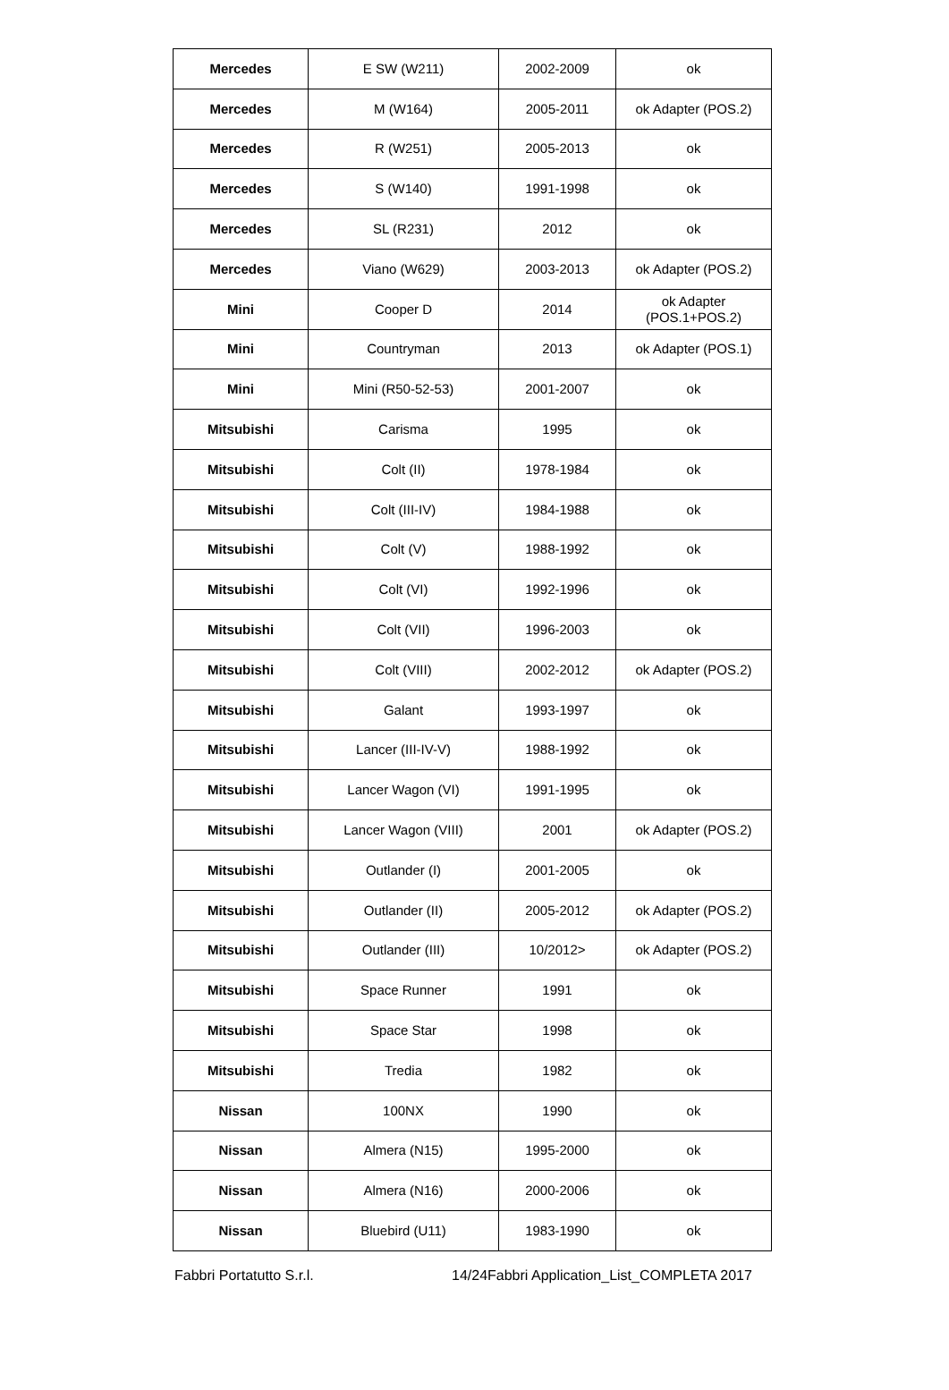| Mercedes | E SW (W211) | 2002-2009 | ok |
| Mercedes | M (W164) | 2005-2011 | ok Adapter (POS.2) |
| Mercedes | R (W251) | 2005-2013 | ok |
| Mercedes | S (W140) | 1991-1998 | ok |
| Mercedes | SL (R231) | 2012 | ok |
| Mercedes | Viano (W629) | 2003-2013 | ok Adapter (POS.2) |
| Mini | Cooper D | 2014 | ok Adapter (POS.1+POS.2) |
| Mini | Countryman | 2013 | ok Adapter (POS.1) |
| Mini | Mini (R50-52-53) | 2001-2007 | ok |
| Mitsubishi | Carisma | 1995 | ok |
| Mitsubishi | Colt (II) | 1978-1984 | ok |
| Mitsubishi | Colt (III-IV) | 1984-1988 | ok |
| Mitsubishi | Colt (V) | 1988-1992 | ok |
| Mitsubishi | Colt (VI) | 1992-1996 | ok |
| Mitsubishi | Colt (VII) | 1996-2003 | ok |
| Mitsubishi | Colt (VIII) | 2002-2012 | ok Adapter (POS.2) |
| Mitsubishi | Galant | 1993-1997 | ok |
| Mitsubishi | Lancer (III-IV-V) | 1988-1992 | ok |
| Mitsubishi | Lancer Wagon (VI) | 1991-1995 | ok |
| Mitsubishi | Lancer Wagon (VIII) | 2001 | ok Adapter (POS.2) |
| Mitsubishi | Outlander (I) | 2001-2005 | ok |
| Mitsubishi | Outlander (II) | 2005-2012 | ok Adapter (POS.2) |
| Mitsubishi | Outlander (III) | 10/2012> | ok Adapter (POS.2) |
| Mitsubishi | Space Runner | 1991 | ok |
| Mitsubishi | Space Star | 1998 | ok |
| Mitsubishi | Tredia | 1982 | ok |
| Nissan | 100NX | 1990 | ok |
| Nissan | Almera (N15) | 1995-2000 | ok |
| Nissan | Almera (N16) | 2000-2006 | ok |
| Nissan | Bluebird (U11) | 1983-1990 | ok |
Fabbri Portatutto S.r.l. 14/24Fabbri Application_List_COMPLETA 2017